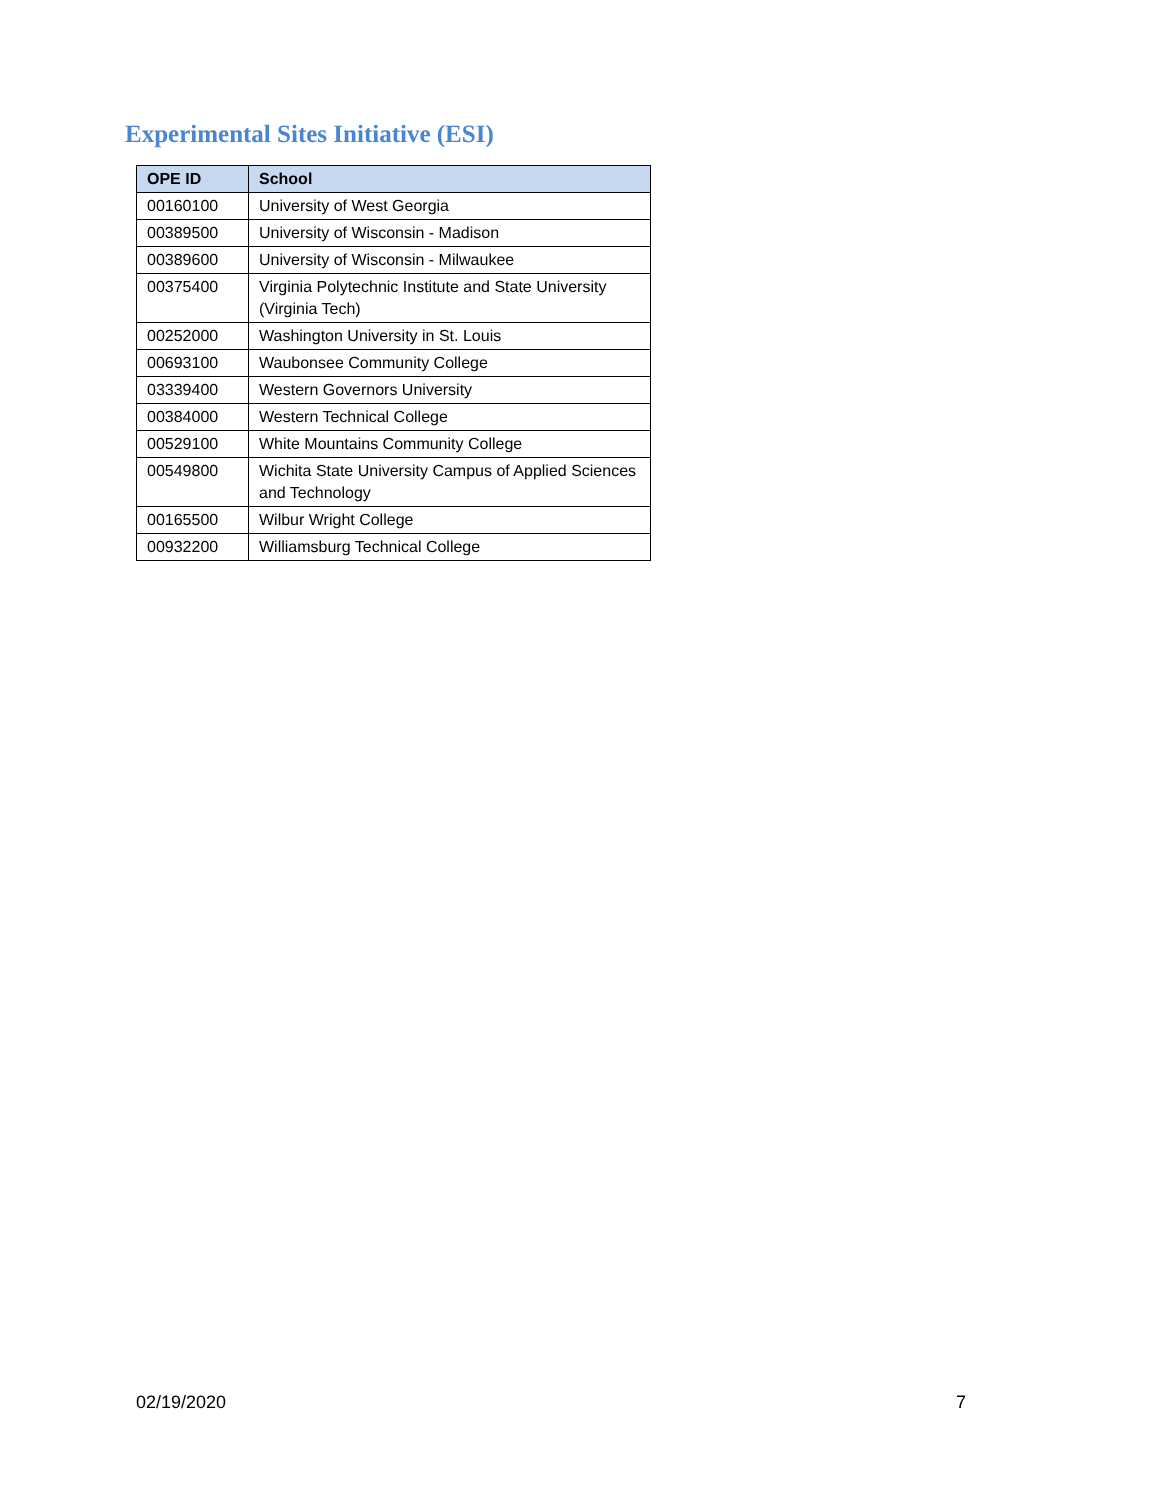Experimental Sites Initiative (ESI)
| OPE ID | School |
| --- | --- |
| 00160100 | University of West Georgia |
| 00389500 | University of Wisconsin - Madison |
| 00389600 | University of Wisconsin - Milwaukee |
| 00375400 | Virginia Polytechnic Institute and State University (Virginia Tech) |
| 00252000 | Washington University in St. Louis |
| 00693100 | Waubonsee Community College |
| 03339400 | Western Governors University |
| 00384000 | Western Technical College |
| 00529100 | White Mountains Community College |
| 00549800 | Wichita State University Campus of Applied Sciences and Technology |
| 00165500 | Wilbur Wright College |
| 00932200 | Williamsburg Technical College |
02/19/2020 7